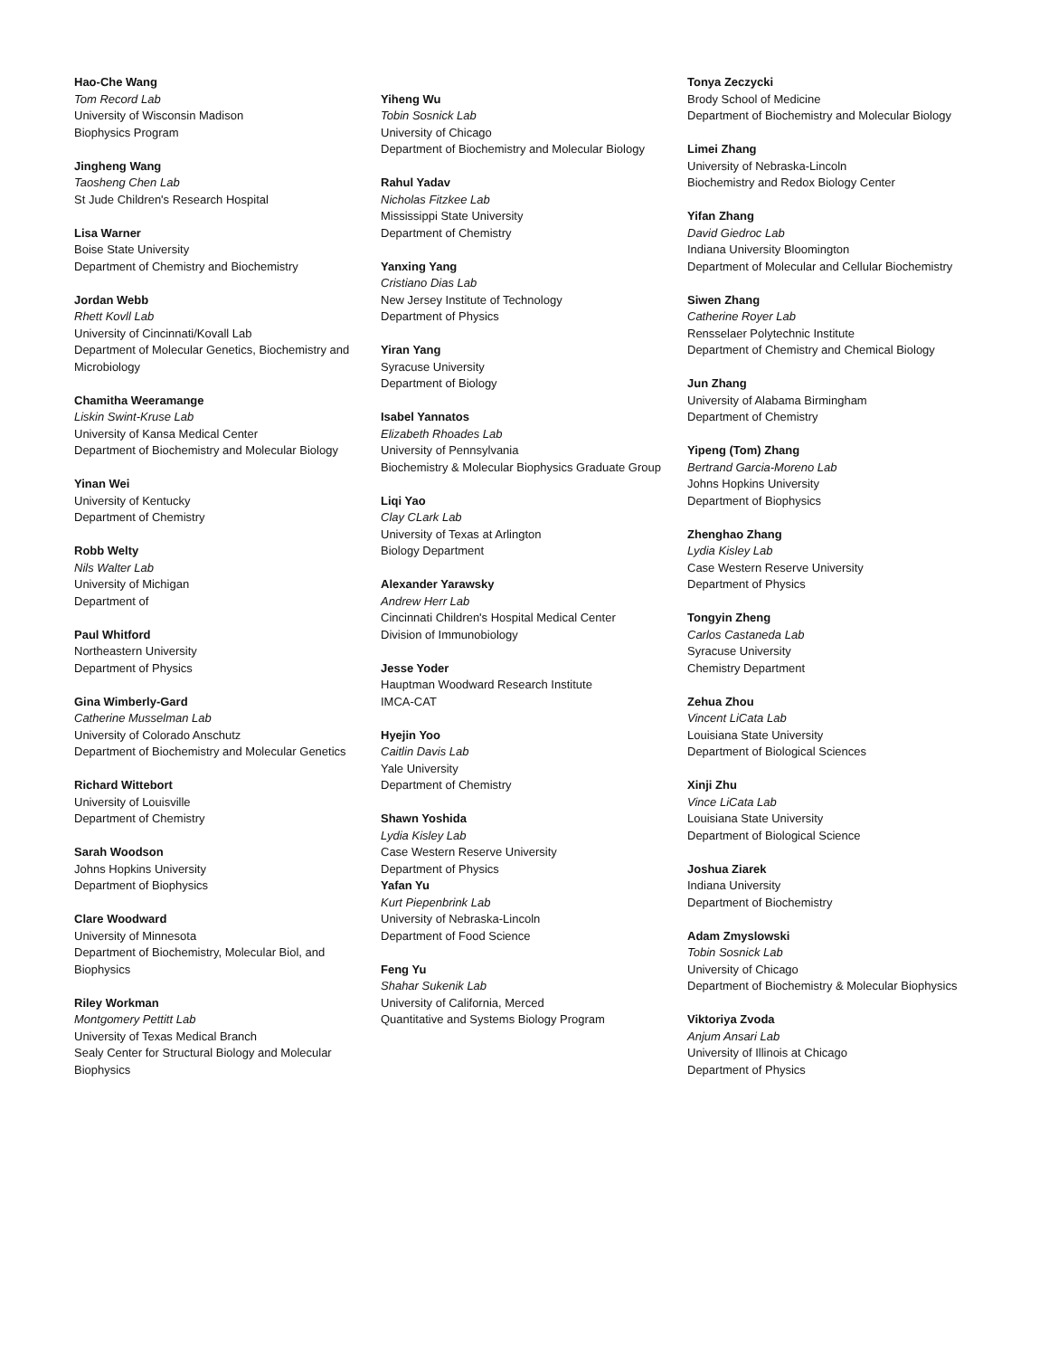Hao-Che Wang
Tom Record Lab
University of Wisconsin Madison
Biophysics Program
Jingheng Wang
Taosheng Chen Lab
St Jude Children's Research Hospital
Lisa Warner
Boise State University
Department of Chemistry and Biochemistry
Jordan Webb
Rhett Kovll Lab
University of Cincinnati/Kovall Lab
Department of Molecular Genetics, Biochemistry and Microbiology
Chamitha Weeramange
Liskin Swint-Kruse Lab
University of Kansa Medical Center
Department of Biochemistry and Molecular Biology
Yinan Wei
University of Kentucky
Department of Chemistry
Robb Welty
Nils Walter Lab
University of Michigan
Department of
Paul Whitford
Northeastern University
Department of Physics
Gina Wimberly-Gard
Catherine Musselman Lab
University of Colorado Anschutz
Department of Biochemistry and Molecular Genetics
Richard Wittebort
University of Louisville
Department of Chemistry
Sarah Woodson
Johns Hopkins University
Department of Biophysics
Clare Woodward
University of Minnesota
Department of Biochemistry, Molecular Biol, and Biophysics
Riley Workman
Montgomery Pettitt Lab
University of Texas Medical Branch
Sealy Center for Structural Biology and Molecular Biophysics
Yiheng Wu
Tobin Sosnick Lab
University of Chicago
Department of Biochemistry and Molecular Biology
Rahul Yadav
Nicholas Fitzkee Lab
Mississippi State University
Department of Chemistry
Yanxing Yang
Cristiano Dias Lab
New Jersey Institute of Technology
Department of Physics
Yiran Yang
Syracuse University
Department of Biology
Isabel Yannatos
Elizabeth Rhoades Lab
University of Pennsylvania
Biochemistry & Molecular Biophysics Graduate Group
Liqi Yao
Clay CLark Lab
University of Texas at Arlington
Biology Department
Alexander Yarawsky
Andrew Herr Lab
Cincinnati Children's Hospital Medical Center
Division of Immunobiology
Jesse Yoder
Hauptman Woodward Research Institute
IMCA-CAT
Hyejin Yoo
Caitlin Davis Lab
Yale University
Department of Chemistry
Shawn Yoshida
Lydia Kisley Lab
Case Western Reserve University
Department of Physics
Yafan Yu
Kurt Piepenbrink Lab
University of Nebraska-Lincoln
Department of Food Science
Feng Yu
Shahar Sukenik Lab
University of California, Merced
Quantitative and Systems Biology Program
Tonya Zeczycki
Brody School of Medicine
Department of Biochemistry and Molecular Biology
Limei Zhang
University of Nebraska-Lincoln
Biochemistry and Redox Biology Center
Yifan Zhang
David Giedroc Lab
Indiana University Bloomington
Department of Molecular and Cellular Biochemistry
Siwen Zhang
Catherine Royer Lab
Rensselaer Polytechnic Institute
Department of Chemistry and Chemical Biology
Jun Zhang
University of Alabama Birmingham
Department of Chemistry
Yipeng (Tom) Zhang
Bertrand Garcia-Moreno Lab
Johns Hopkins University
Department of Biophysics
Zhenghao Zhang
Lydia Kisley Lab
Case Western Reserve University
Department of Physics
Tongyin Zheng
Carlos Castaneda Lab
Syracuse University
Chemistry Department
Zehua Zhou
Vincent LiCata Lab
Louisiana State University
Department of Biological Sciences
Xinji Zhu
Vince LiCata Lab
Louisiana State University
Department of Biological Science
Joshua Ziarek
Indiana University
Department of Biochemistry
Adam Zmyslowski
Tobin Sosnick Lab
University of Chicago
Department of Biochemistry & Molecular Biophysics
Viktoriya Zvoda
Anjum Ansari Lab
University of Illinois at Chicago
Department of Physics